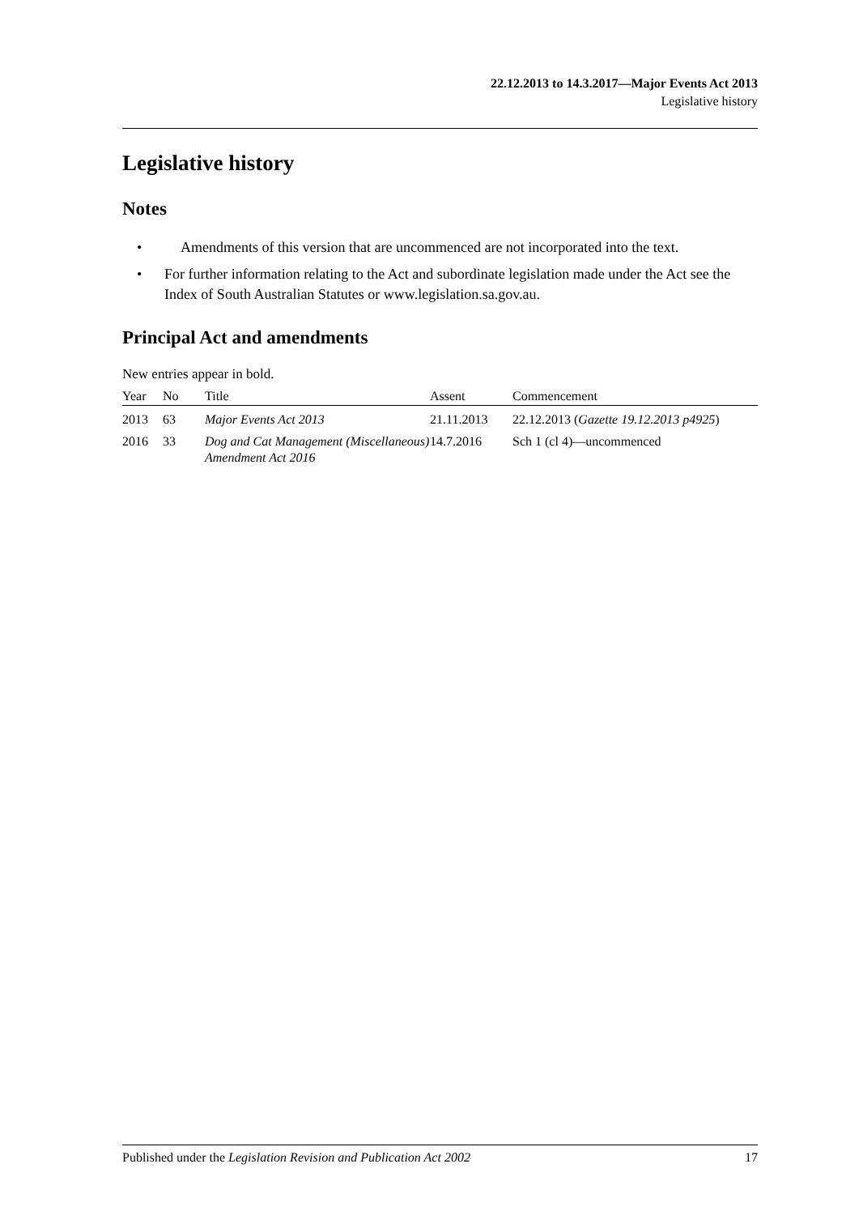22.12.2013 to 14.3.2017—Major Events Act 2013
Legislative history
Legislative history
Notes
• Amendments of this version that are uncommenced are not incorporated into the text.
• For further information relating to the Act and subordinate legislation made under the Act see the Index of South Australian Statutes or www.legislation.sa.gov.au.
Principal Act and amendments
New entries appear in bold.
| Year | No | Title | Assent | Commencement |
| --- | --- | --- | --- | --- |
| 2013 | 63 | Major Events Act 2013 | 21.11.2013 | 22.12.2013 ( Gazette 19.12.2013 p4925 ) |
| 2016 | 33 | Dog and Cat Management (Miscellaneous) Amendment Act 2016 | 14.7.2016 | Sch 1 (cl 4)—uncommenced |
Published under the Legislation Revision and Publication Act 2002 17